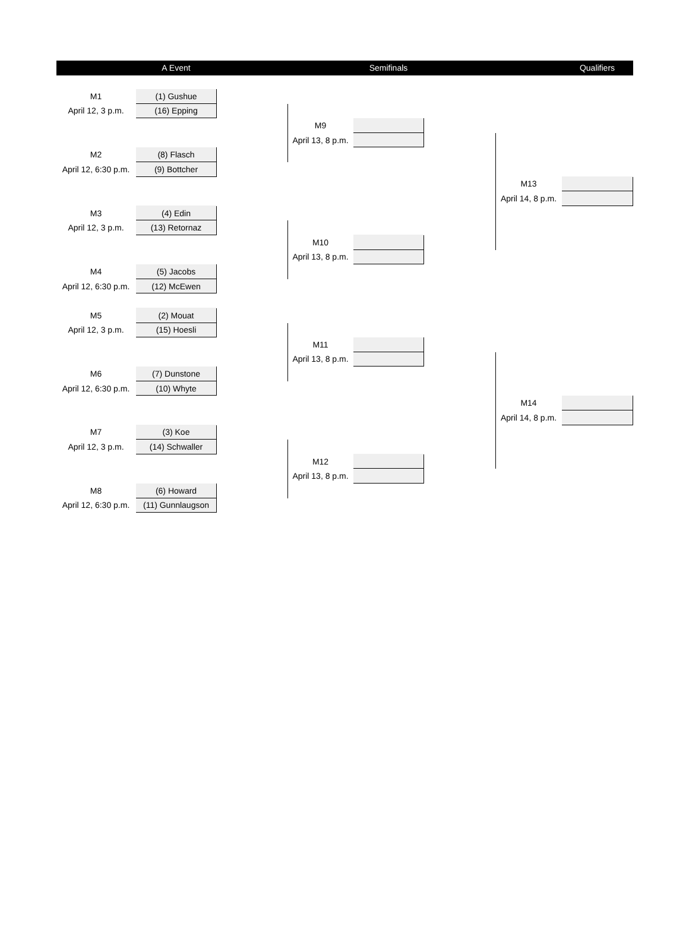| | A Event | | | Semifinals | | | Qualifiers |
| --- | --- | --- | --- | --- | --- | --- | --- |
| M1 | (1) Gushue | | | | | | |
| April 12, 3 p.m. | (16) Epping | | | | | | |
| | | | M9 | | | | |
| | | | April 13, 8 p.m. | | | | |
| M2 | (8) Flasch | | | | | | |
| April 12, 6:30 p.m. | (9) Bottcher | | | | | | |
| | | | | | | M13 | |
| | | | | | | April 14, 8 p.m. | |
| M3 | (4) Edin | | | | | | |
| April 12, 3 p.m. | (13) Retornaz | | | | | | |
| | | | M10 | | | | |
| | | | April 13, 8 p.m. | | | | |
| M4 | (5) Jacobs | | | | | | |
| April 12, 6:30 p.m. | (12) McEwen | | | | | | |
| M5 | (2) Mouat | | | | | | |
| April 12, 3 p.m. | (15) Hoesli | | | | | | |
| | | | M11 | | | | |
| | | | April 13, 8 p.m. | | | | |
| M6 | (7) Dunstone | | | | | | |
| April 12, 6:30 p.m. | (10) Whyte | | | | | | |
| | | | | | | M14 | |
| | | | | | | April 14, 8 p.m. | |
| M7 | (3) Koe | | | | | | |
| April 12, 3 p.m. | (14) Schwaller | | | | | | |
| | | | M12 | | | | |
| | | | April 13, 8 p.m. | | | | |
| M8 | (6) Howard | | | | | | |
| April 12, 6:30 p.m. | (11) Gunnlaugson | | | | | | |